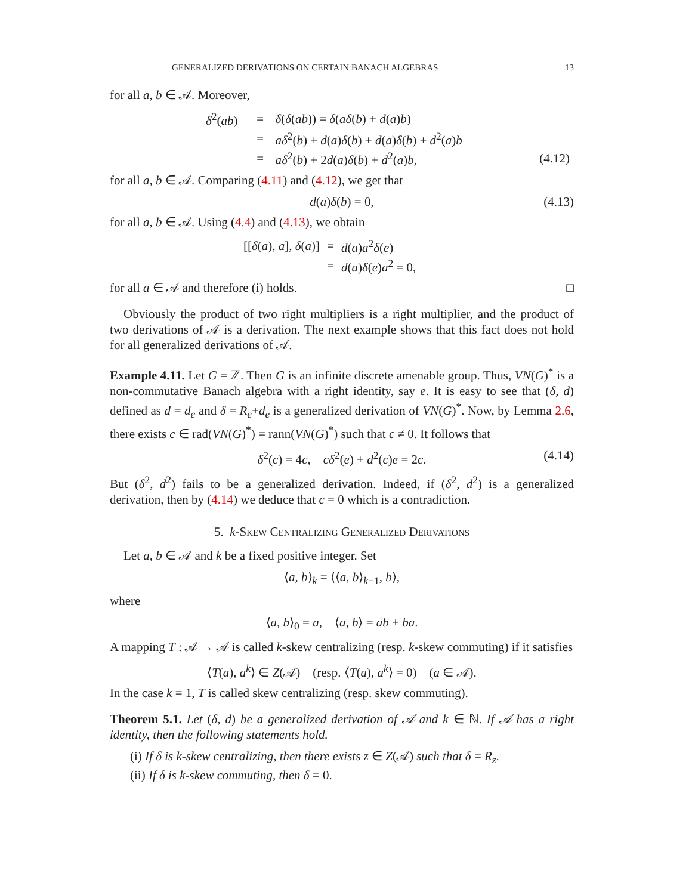GENERALIZED DERIVATIONS ON CERTAIN BANACH ALGEBRAS 13
for all a, b ∈ 𝒜. Moreover,
| δ<sup>2</sup>( ab ) | = | δ ( δ ( ab )) = δ ( aδ ( b ) + d ( a ) b ) | |
| | = | aδ<sup>2</sup>( b ) + d ( a ) δ ( b ) + d ( a ) δ ( b ) + d<sup>2</sup>( a ) b | |
| | = | aδ<sup>2</sup>( b ) + 2 d ( a ) δ ( b ) + d<sup>2</sup>( a ) b , | (4.12) |
for all a, b ∈ 𝒜. Comparing (4.11) and (4.12), we get that
d(a)δ(b) = 0, (4.13)
for all a, b ∈ 𝒜. Using (4.4) and (4.13), we obtain
| [[ δ ( a ), a ], δ ( a )] | = | d ( a ) a<sup>2</sup> δ ( e ) |
| | = | d ( a ) δ ( e ) a<sup>2</sup> = 0, |
for all a ∈ 𝒜 and therefore (i) holds. □
Obviously the product of two right multipliers is a right multiplier, and the product of two derivations of 𝒜 is a derivation. The next example shows that this fact does not hold for all generalized derivations of 𝒜.
Example 4.11. Let G = ℤ. Then G is an infinite discrete amenable group. Thus, VN(G)<sup>*</sup> is a non-commutative Banach algebra with a right identity, say e. It is easy to see that (δ, d) defined as d = d<sub>e</sub> and δ = R<sub>e</sub>+d<sub>e</sub> is a generalized derivation of VN(G)<sup>*</sup>. Now, by Lemma 2.6, there exists c ∈ rad(VN(G)<sup>*</sup>) = rann(VN(G)<sup>*</sup>) such that c ≠ 0. It follows that
δ<sup>2</sup>(c) = 4c, cδ<sup>2</sup>(e) + d<sup>2</sup>(c)e = 2c. (4.14)
But (δ<sup>2</sup>, d<sup>2</sup>) fails to be a generalized derivation. Indeed, if (δ<sup>2</sup>, d<sup>2</sup>) is a generalized derivation, then by (4.14) we deduce that c = 0 which is a contradiction.
5. k-Skew Centralizing Generalized Derivations
Let a, b ∈ 𝒜 and k be a fixed positive integer. Set
⟨a, b⟩<sub>k</sub> = ⟨⟨a, b⟩<sub>k−1</sub>, b⟩,
where
⟨a, b⟩<sub>0</sub> = a, ⟨a, b⟩ = ab + ba.
A mapping T : 𝒜 → 𝒜 is called k-skew centralizing (resp. k-skew commuting) if it satisfies
⟨T(a), a<sup>k</sup>⟩ ∈ Z(𝒜) (resp. ⟨T(a), a<sup>k</sup>⟩ = 0) (a ∈ 𝒜).
In the case k = 1, T is called skew centralizing (resp. skew commuting).
Theorem 5.1. Let (δ, d) be a generalized derivation of 𝒜 and k ∈ ℕ. If 𝒜 has a right identity, then the following statements hold.
(i) If δ is k-skew centralizing, then there exists z ∈ Z(𝒜) such that δ = R<sub>z</sub>.
(ii) If δ is k-skew commuting, then δ = 0.